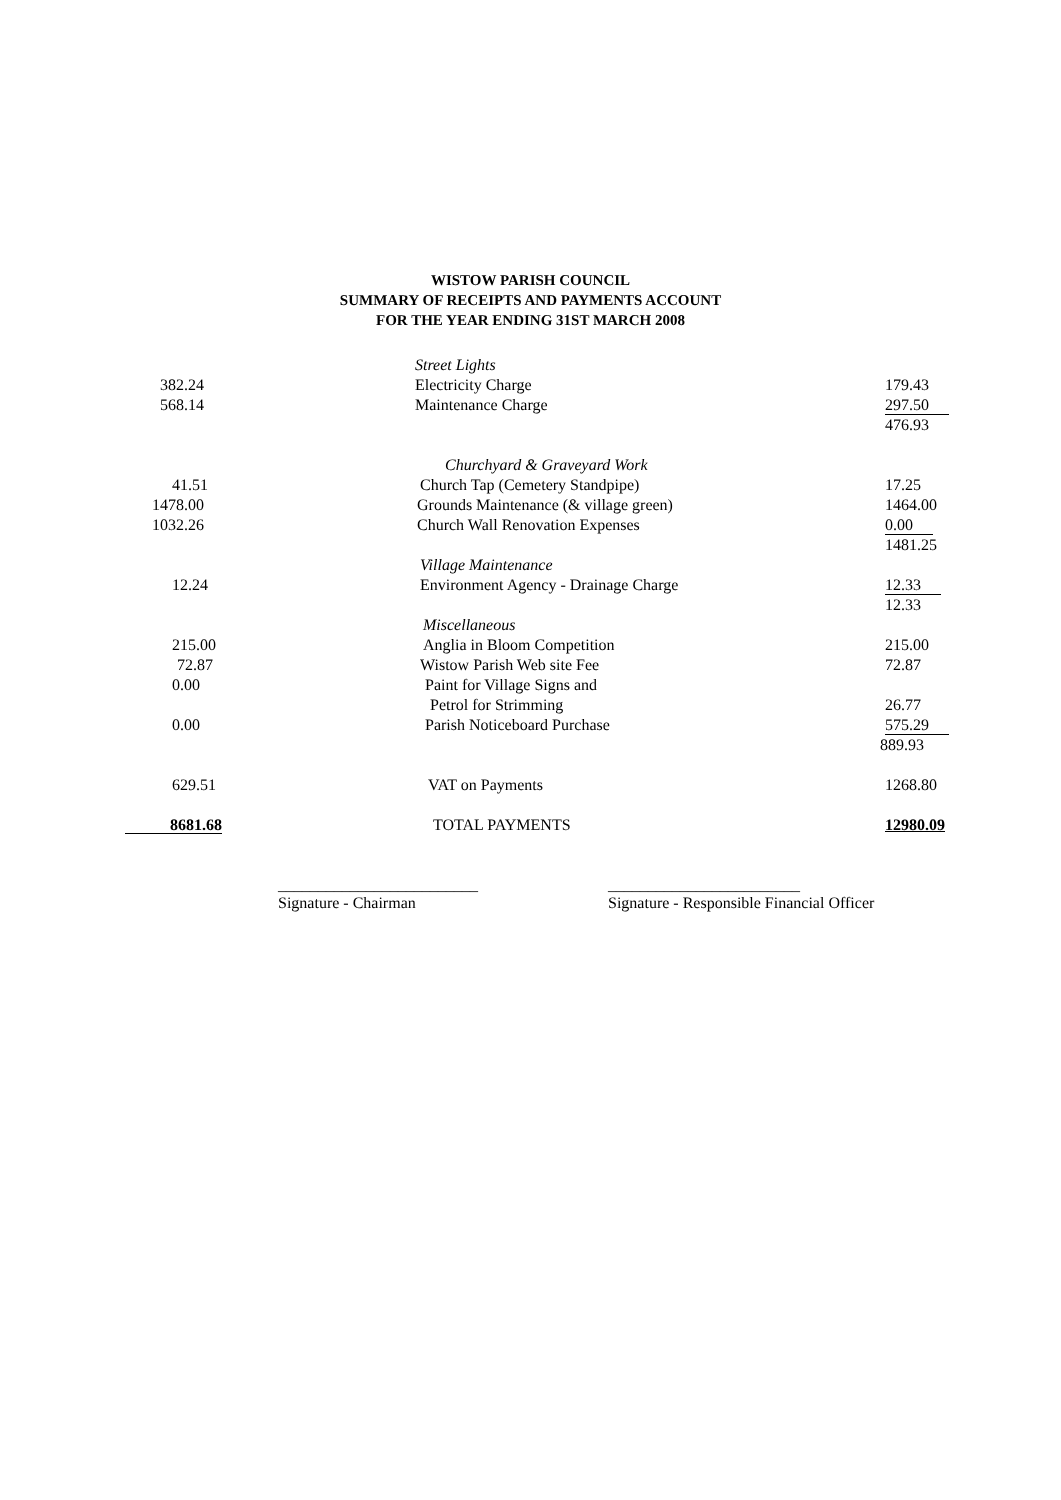WISTOW PARISH COUNCIL
SUMMARY OF RECEIPTS AND PAYMENTS ACCOUNT
FOR THE YEAR ENDING 31ST MARCH 2008
| | Street Lights | |
| 382.24 | Electricity Charge | 179.43 |
| 568.14 | Maintenance Charge | 297.50 |
| | | 476.93 |
| | Churchyard & Graveyard Work | |
| 41.51 | Church Tap (Cemetery Standpipe) | 17.25 |
| 1478.00 | Grounds Maintenance (& village green) | 1464.00 |
| 1032.26 | Church Wall Renovation Expenses | 0.00 |
| | | 1481.25 |
| | Village Maintenance | |
| 12.24 | Environment Agency - Drainage Charge | 12.33 |
| | | 12.33 |
| | Miscellaneous | |
| 215.00 | Anglia in Bloom Competition | 215.00 |
| 72.87 | Wistow Parish Web site Fee | 72.87 |
| 0.00 | Paint for Village Signs and | |
| | Petrol for Strimming | 26.77 |
| 0.00 | Parish Noticeboard Purchase | 575.29 |
| | | 889.93 |
| 629.51 | VAT on Payments | 1268.80 |
| 8681.68 | TOTAL PAYMENTS | 12980.09 |
_________________________
Signature - Chairman
________________________
Signature - Responsible Financial Officer